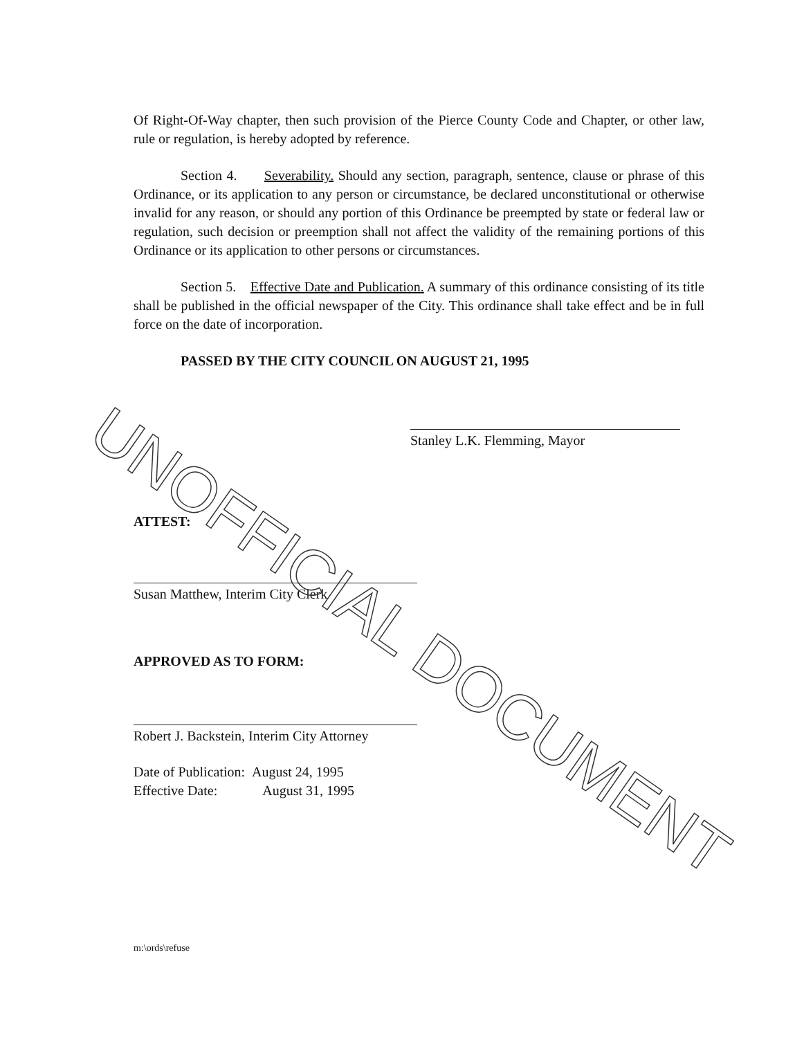Of Right-Of-Way chapter, then such provision of the Pierce County Code and Chapter, or other law, rule or regulation, is hereby adopted by reference.
Section 4. Severability. Should any section, paragraph, sentence, clause or phrase of this Ordinance, or its application to any person or circumstance, be declared unconstitutional or otherwise invalid for any reason, or should any portion of this Ordinance be preempted by state or federal law or regulation, such decision or preemption shall not affect the validity of the remaining portions of this Ordinance or its application to other persons or circumstances.
Section 5. Effective Date and Publication. A summary of this ordinance consisting of its title shall be published in the official newspaper of the City. This ordinance shall take effect and be in full force on the date of incorporation.
PASSED BY THE CITY COUNCIL ON AUGUST 21, 1995
Stanley L.K. Flemming, Mayor
ATTEST:
Susan Matthew, Interim City Clerk
APPROVED AS TO FORM:
Robert J. Backstein, Interim City Attorney
Date of Publication: August 24, 1995
Effective Date: August 31, 1995
m:\ords\refuse
UNOFFICIAL DOCUMENT